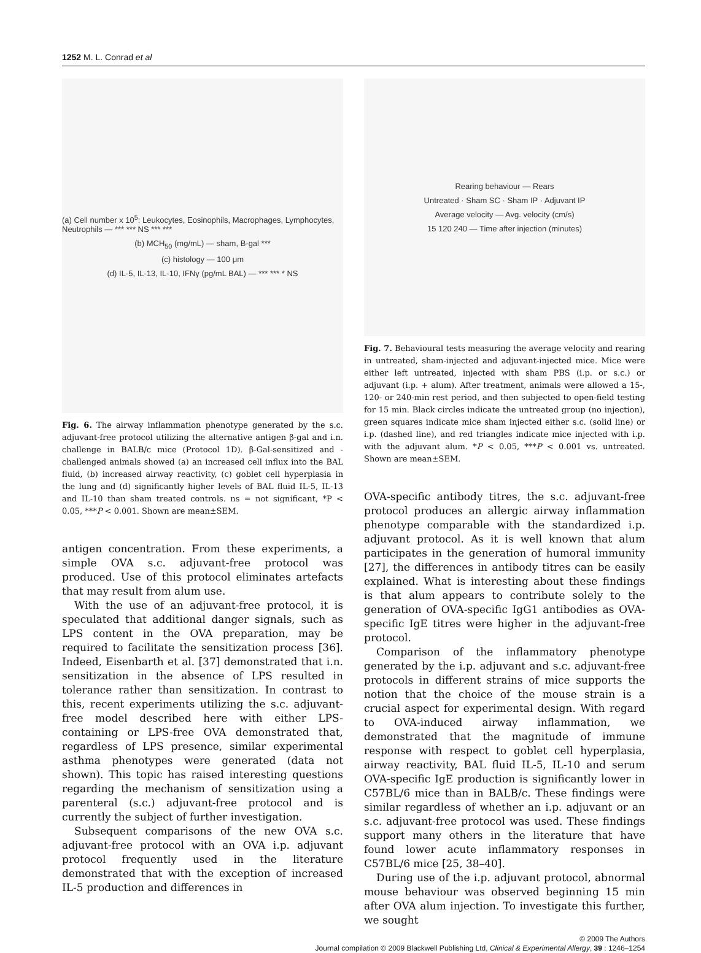1252 M. L. Conrad et al
(a) Cell number x 10<sup>5</sup>: Leukocytes, Eosinophils, Macrophages, Lymphocytes, Neutrophils — *** *** NS *** ***
(b) MCH<sub>50</sub> (mg/mL) — sham, B-gal ***
(c) histology — 100 μm
(d) IL-5, IL-13, IL-10, IFNγ (pg/mL BAL) — *** *** * NS
Fig. 6. The airway inflammation phenotype generated by the s.c. adjuvant-free protocol utilizing the alternative antigen β-gal and i.n. challenge in BALB/c mice (Protocol 1D). β-Gal-sensitized and -challenged animals showed (a) an increased cell influx into the BAL fluid, (b) increased airway reactivity, (c) goblet cell hyperplasia in the lung and (d) significantly higher levels of BAL fluid IL-5, IL-13 and IL-10 than sham treated controls. ns = not significant, *P < 0.05, ***P < 0.001. Shown are mean±SEM.
antigen concentration. From these experiments, a simple OVA s.c. adjuvant-free protocol was produced. Use of this protocol eliminates artefacts that may result from alum use.
With the use of an adjuvant-free protocol, it is speculated that additional danger signals, such as LPS content in the OVA preparation, may be required to facilitate the sensitization process [36]. Indeed, Eisenbarth et al. [37] demonstrated that i.n. sensitization in the absence of LPS resulted in tolerance rather than sensitization. In contrast to this, recent experiments utilizing the s.c. adjuvant-free model described here with either LPS-containing or LPS-free OVA demonstrated that, regardless of LPS presence, similar experimental asthma phenotypes were generated (data not shown). This topic has raised interesting questions regarding the mechanism of sensitization using a parenteral (s.c.) adjuvant-free protocol and is currently the subject of further investigation.
Subsequent comparisons of the new OVA s.c. adjuvant-free protocol with an OVA i.p. adjuvant protocol frequently used in the literature demonstrated that with the exception of increased IL-5 production and differences in
Rearing behaviour — Rears
Untreated · Sham SC · Sham IP · Adjuvant IP
Average velocity — Avg. velocity (cm/s)
15 120 240 — Time after injection (minutes)
Fig. 7. Behavioural tests measuring the average velocity and rearing in untreated, sham-injected and adjuvant-injected mice. Mice were either left untreated, injected with sham PBS (i.p. or s.c.) or adjuvant (i.p. + alum). After treatment, animals were allowed a 15-, 120- or 240-min rest period, and then subjected to open-field testing for 15 min. Black circles indicate the untreated group (no injection), green squares indicate mice sham injected either s.c. (solid line) or i.p. (dashed line), and red triangles indicate mice injected with i.p. with the adjuvant alum. *P < 0.05, ***P < 0.001 vs. untreated. Shown are mean±SEM.
OVA-specific antibody titres, the s.c. adjuvant-free protocol produces an allergic airway inflammation phenotype comparable with the standardized i.p. adjuvant protocol. As it is well known that alum participates in the generation of humoral immunity [27], the differences in antibody titres can be easily explained. What is interesting about these findings is that alum appears to contribute solely to the generation of OVA-specific IgG1 antibodies as OVA-specific IgE titres were higher in the adjuvant-free protocol.
Comparison of the inflammatory phenotype generated by the i.p. adjuvant and s.c. adjuvant-free protocols in different strains of mice supports the notion that the choice of the mouse strain is a crucial aspect for experimental design. With regard to OVA-induced airway inflammation, we demonstrated that the magnitude of immune response with respect to goblet cell hyperplasia, airway reactivity, BAL fluid IL-5, IL-10 and serum OVA-specific IgE production is significantly lower in C57BL/6 mice than in BALB/c. These findings were similar regardless of whether an i.p. adjuvant or an s.c. adjuvant-free protocol was used. These findings support many others in the literature that have found lower acute inflammatory responses in C57BL/6 mice [25, 38–40].
During use of the i.p. adjuvant protocol, abnormal mouse behaviour was observed beginning 15 min after OVA alum injection. To investigate this further, we sought
© 2009 The Authors
Journal compilation © 2009 Blackwell Publishing Ltd, Clinical & Experimental Allergy, 39 : 1246–1254